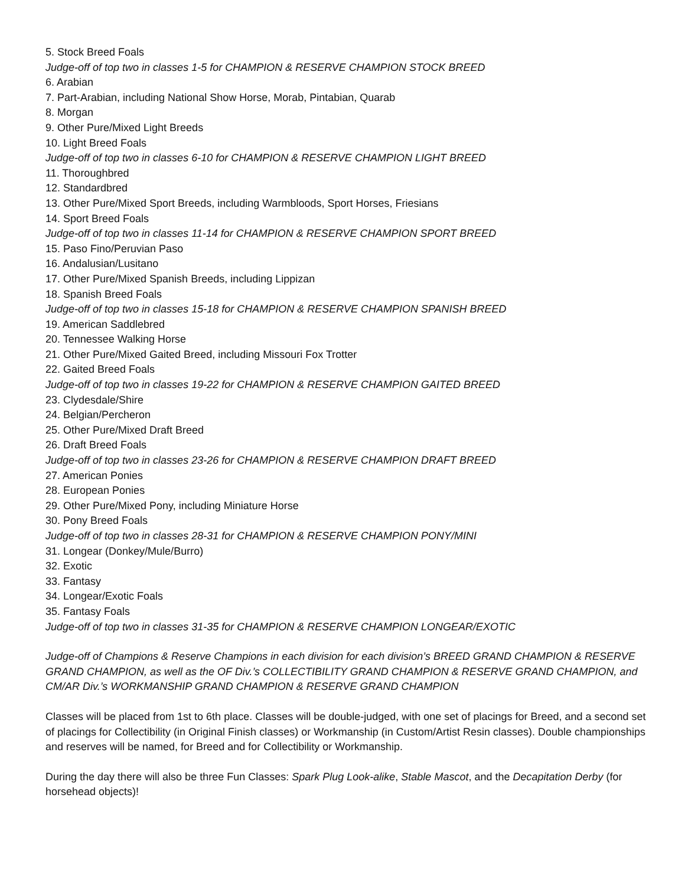5. Stock Breed Foals
Judge-off of top two in classes 1-5 for CHAMPION & RESERVE CHAMPION STOCK BREED
6. Arabian
7. Part-Arabian, including National Show Horse, Morab, Pintabian, Quarab
8. Morgan
9. Other Pure/Mixed Light Breeds
10. Light Breed Foals
Judge-off of top two in classes 6-10 for CHAMPION & RESERVE CHAMPION LIGHT BREED
11. Thoroughbred
12. Standardbred
13. Other Pure/Mixed Sport Breeds, including Warmbloods, Sport Horses, Friesians
14. Sport Breed Foals
Judge-off of top two in classes 11-14 for CHAMPION & RESERVE CHAMPION SPORT BREED
15. Paso Fino/Peruvian Paso
16. Andalusian/Lusitano
17. Other Pure/Mixed Spanish Breeds, including Lippizan
18. Spanish Breed Foals
Judge-off of top two in classes 15-18 for CHAMPION & RESERVE CHAMPION SPANISH BREED
19. American Saddlebred
20. Tennessee Walking Horse
21. Other Pure/Mixed Gaited Breed, including Missouri Fox Trotter
22. Gaited Breed Foals
Judge-off of top two in classes 19-22 for CHAMPION & RESERVE CHAMPION GAITED BREED
23. Clydesdale/Shire
24. Belgian/Percheron
25. Other Pure/Mixed Draft Breed
26. Draft Breed Foals
Judge-off of top two in classes 23-26 for CHAMPION & RESERVE CHAMPION DRAFT BREED
27. American Ponies
28. European Ponies
29. Other Pure/Mixed Pony, including Miniature Horse
30. Pony Breed Foals
Judge-off of top two in classes 28-31 for CHAMPION & RESERVE CHAMPION PONY/MINI
31. Longear (Donkey/Mule/Burro)
32. Exotic
33. Fantasy
34. Longear/Exotic Foals
35. Fantasy Foals
Judge-off of top two in classes 31-35 for CHAMPION & RESERVE CHAMPION LONGEAR/EXOTIC
Judge-off of Champions & Reserve Champions in each division for each division’s BREED GRAND CHAMPION & RESERVE GRAND CHAMPION, as well as the OF Div.’s COLLECTIBILITY GRAND CHAMPION & RESERVE GRAND CHAMPION, and CM/AR Div.’s WORKMANSHIP GRAND CHAMPION & RESERVE GRAND CHAMPION
Classes will be placed from 1st to 6th place. Classes will be double-judged, with one set of placings for Breed, and a second set of placings for Collectibility (in Original Finish classes) or Workmanship (in Custom/Artist Resin classes). Double championships and reserves will be named, for Breed and for Collectibility or Workmanship.
During the day there will also be three Fun Classes: Spark Plug Look-alike, Stable Mascot, and the Decapitation Derby (for horsehead objects)!